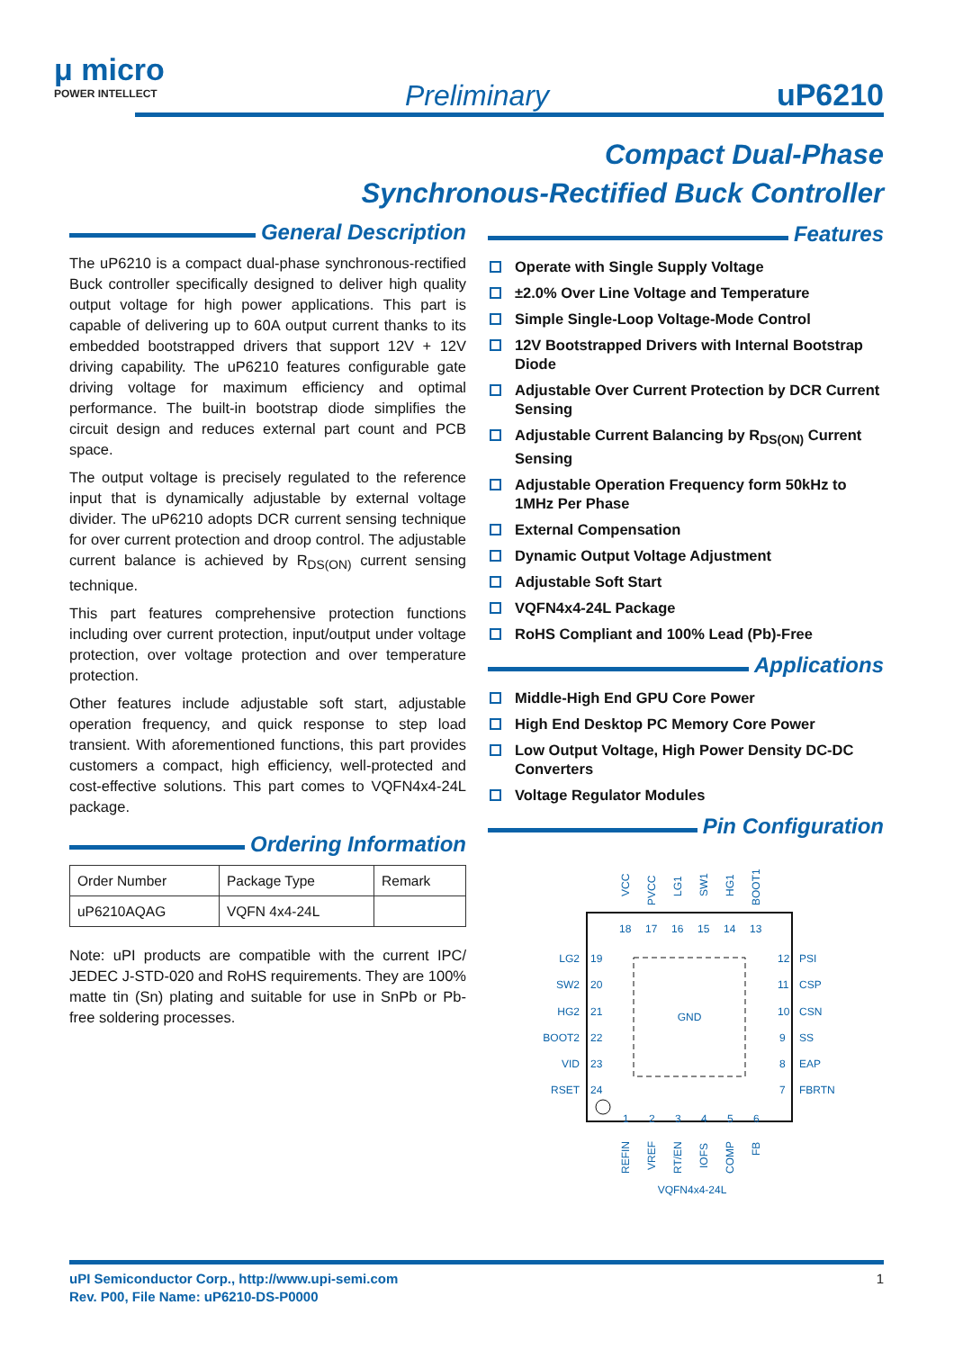μ micro
POWER INTELLECT
Preliminary uP6210
Compact Dual-Phase
Synchronous-Rectified Buck Controller
General Description
The uP6210 is a compact dual-phase synchronous-rectified Buck controller specifically designed to deliver high quality output voltage for high power applications. This part is capable of delivering up to 60A output current thanks to its embedded bootstrapped drivers that support 12V + 12V driving capability. The uP6210 features configurable gate driving voltage for maximum efficiency and optimal performance. The built-in bootstrap diode simplifies the circuit design and reduces external part count and PCB space.
The output voltage is precisely regulated to the reference input that is dynamically adjustable by external voltage divider. The uP6210 adopts DCR current sensing technique for over current protection and droop control. The adjustable current balance is achieved by R<sub>DS(ON)</sub> current sensing technique.
This part features comprehensive protection functions including over current protection, input/output under voltage protection, over voltage protection and over temperature protection.
Other features include adjustable soft start, adjustable operation frequency, and quick response to step load transient. With aforementioned functions, this part provides customers a compact, high efficiency, well-protected and cost-effective solutions. This part comes to VQFN4x4-24L package.
Ordering Information
| Order Number | Package Type | Remark |
| --- | --- | --- |
| uP6210AQAG | VQFN 4x4-24L | |
Note: uPI products are compatible with the current IPC/ JEDEC J-STD-020 and RoHS requirements. They are 100% matte tin (Sn) plating and suitable for use in SnPb or Pb-free soldering processes.
Features
Operate with Single Supply Voltage
±2.0% Over Line Voltage and Temperature
Simple Single-Loop Voltage-Mode Control
12V Bootstrapped Drivers with Internal Bootstrap Diode
Adjustable Over Current Protection by DCR Current Sensing
Adjustable Current Balancing by R<sub>DS(ON)</sub> Current Sensing
Adjustable Operation Frequency form 50kHz to 1MHz Per Phase
External Compensation
Dynamic Output Voltage Adjustment
Adjustable Soft Start
VQFN4x4-24L Package
RoHS Compliant and 100% Lead (Pb)-Free
Applications
Middle-High End GPU Core Power
High End Desktop PC Memory Core Power
Low Output Voltage, High Power Density DC-DC Converters
Voltage Regulator Modules
Pin Configuration
GND
LG2
SW2
HG2
BOOT2
VID
RSET
19
20
21
22
23
24
12
11
10
9
8
7
PSI
CSP
CSN
SS
EAP
FBRTN
18
17
16
15
14
13
1
2
3
4
5
6
VCC
PVCC
LG1
SW1
HG1
BOOT1
REFIN
VREF
RT/EN
IOFS
COMP
FB
VQFN4x4-24L
uPI Semiconductor Corp., http://www.upi-semi.com
Rev. P00, File Name: uP6210-DS-P0000
1